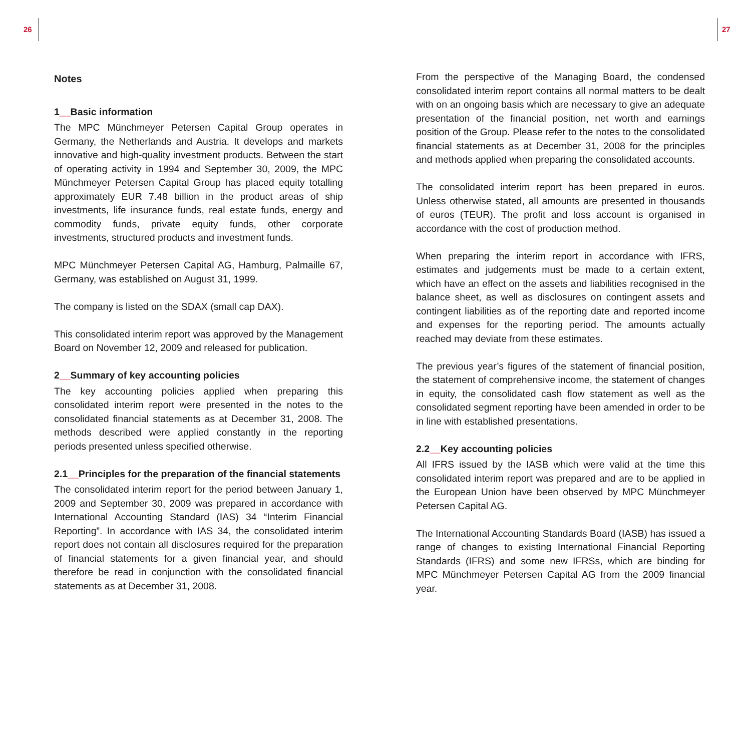26 27
Notes
1__Basic information
The MPC Münchmeyer Petersen Capital Group operates in Germany, the Netherlands and Austria. It develops and markets innovative and high-quality investment products. Between the start of operating activity in 1994 and September 30, 2009, the MPC Münchmeyer Petersen Capital Group has placed equity totalling approximately EUR 7.48 billion in the product areas of ship investments, life insurance funds, real estate funds, energy and commodity funds, private equity funds, other corporate investments, structured products and investment funds.
MPC Münchmeyer Petersen Capital AG, Hamburg, Palmaille 67, Germany, was established on August 31, 1999.
The company is listed on the SDAX (small cap DAX).
This consolidated interim report was approved by the Management Board on November 12, 2009 and released for publication.
2__Summary of key accounting policies
The key accounting policies applied when preparing this consolidated interim report were presented in the notes to the consolidated financial statements as at December 31, 2008. The methods described were applied constantly in the reporting periods presented unless specified otherwise.
2.1__Principles for the preparation of the financial statements
The consolidated interim report for the period between January 1, 2009 and September 30, 2009 was prepared in accordance with International Accounting Standard (IAS) 34 “Interim Financial Reporting”. In accordance with IAS 34, the consolidated interim report does not contain all disclosures required for the preparation of financial statements for a given financial year, and should therefore be read in conjunction with the consolidated financial statements as at December 31, 2008.
From the perspective of the Managing Board, the condensed consolidated interim report contains all normal matters to be dealt with on an ongoing basis which are necessary to give an adequate presentation of the financial position, net worth and earnings position of the Group. Please refer to the notes to the consolidated financial statements as at December 31, 2008 for the principles and methods applied when preparing the consolidated accounts.
The consolidated interim report has been prepared in euros. Unless otherwise stated, all amounts are presented in thousands of euros (TEUR). The profit and loss account is organised in accordance with the cost of production method.
When preparing the interim report in accordance with IFRS, estimates and judgements must be made to a certain extent, which have an effect on the assets and liabilities recognised in the balance sheet, as well as disclosures on contingent assets and contingent liabilities as of the reporting date and reported income and expenses for the reporting period. The amounts actually reached may deviate from these estimates.
The previous year’s figures of the statement of financial position, the statement of comprehensive income, the statement of changes in equity, the consolidated cash flow statement as well as the consolidated segment reporting have been amended in order to be in line with established presentations.
2.2__Key accounting policies
All IFRS issued by the IASB which were valid at the time this consolidated interim report was prepared and are to be applied in the European Union have been observed by MPC Münchmeyer Petersen Capital AG.
The International Accounting Standards Board (IASB) has issued a range of changes to existing International Financial Reporting Standards (IFRS) and some new IFRSs, which are binding for MPC Münchmeyer Petersen Capital AG from the 2009 financial year.